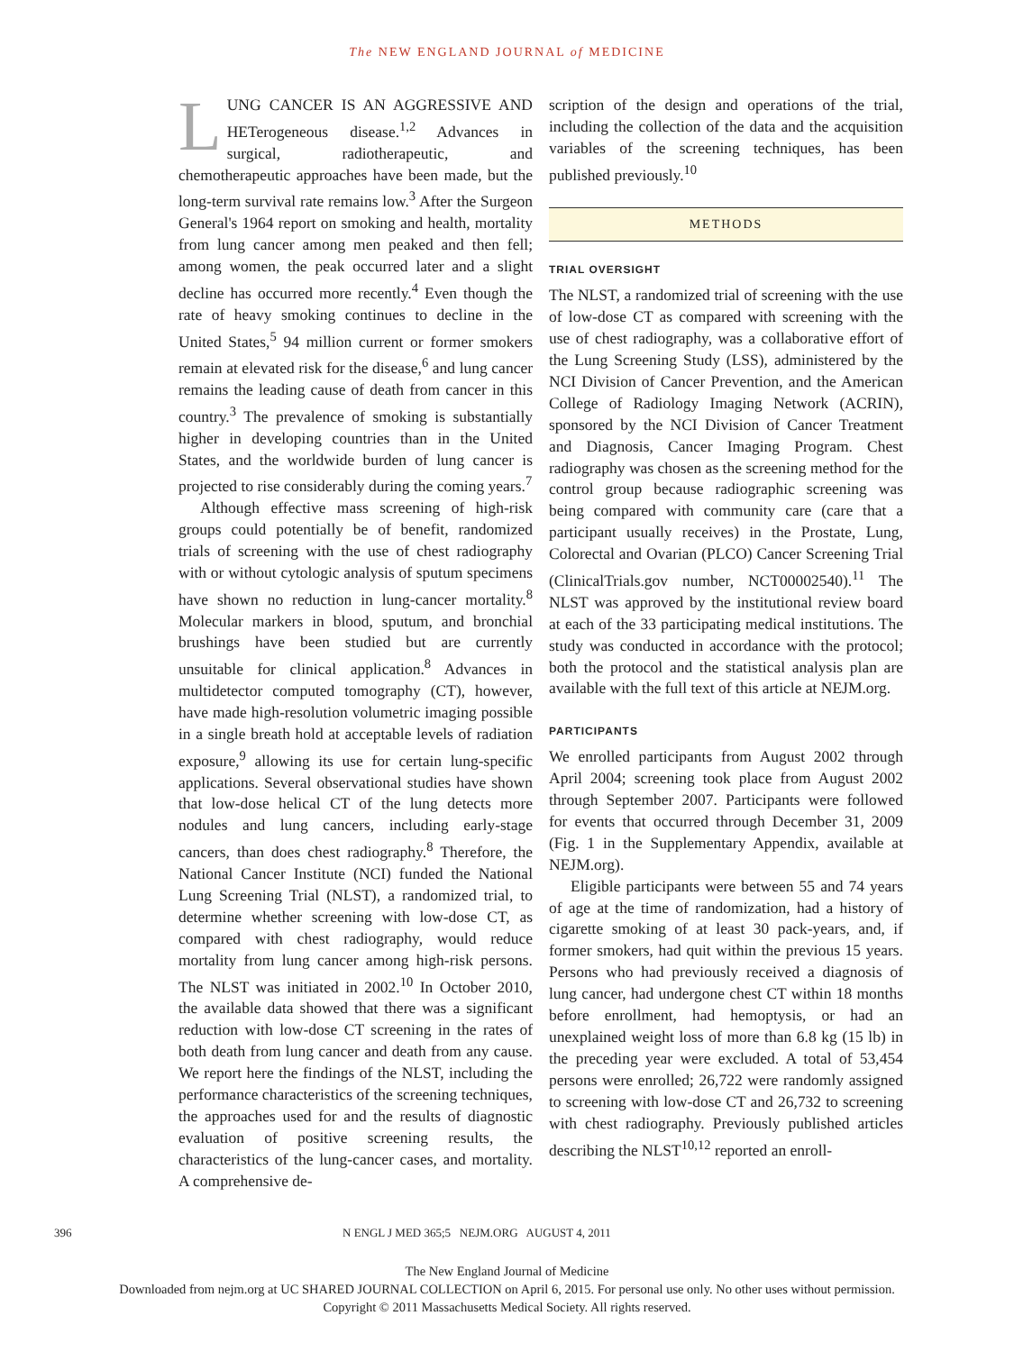The NEW ENGLAND JOURNAL of MEDICINE
LUNG CANCER IS AN AGGRESSIVE AND HETerogeneous disease.<sup>1,2</sup> Advances in surgical, radiotherapeutic, and chemotherapeutic approaches have been made, but the long-term survival rate remains low.<sup>3</sup> After the Surgeon General's 1964 report on smoking and health, mortality from lung cancer among men peaked and then fell; among women, the peak occurred later and a slight decline has occurred more recently.<sup>4</sup> Even though the rate of heavy smoking continues to decline in the United States,<sup>5</sup> 94 million current or former smokers remain at elevated risk for the disease,<sup>6</sup> and lung cancer remains the leading cause of death from cancer in this country.<sup>3</sup> The prevalence of smoking is substantially higher in developing countries than in the United States, and the worldwide burden of lung cancer is projected to rise considerably during the coming years.<sup>7</sup>
Although effective mass screening of high-risk groups could potentially be of benefit, randomized trials of screening with the use of chest radiography with or without cytologic analysis of sputum specimens have shown no reduction in lung-cancer mortality.<sup>8</sup> Molecular markers in blood, sputum, and bronchial brushings have been studied but are currently unsuitable for clinical application.<sup>8</sup> Advances in multidetector computed tomography (CT), however, have made high-resolution volumetric imaging possible in a single breath hold at acceptable levels of radiation exposure,<sup>9</sup> allowing its use for certain lung-specific applications. Several observational studies have shown that low-dose helical CT of the lung detects more nodules and lung cancers, including early-stage cancers, than does chest radiography.<sup>8</sup> Therefore, the National Cancer Institute (NCI) funded the National Lung Screening Trial (NLST), a randomized trial, to determine whether screening with low-dose CT, as compared with chest radiography, would reduce mortality from lung cancer among high-risk persons. The NLST was initiated in 2002.<sup>10</sup> In October 2010, the available data showed that there was a significant reduction with low-dose CT screening in the rates of both death from lung cancer and death from any cause. We report here the findings of the NLST, including the performance characteristics of the screening techniques, the approaches used for and the results of diagnostic evaluation of positive screening results, the characteristics of the lung-cancer cases, and mortality. A comprehensive de-
scription of the design and operations of the trial, including the collection of the data and the acquisition variables of the screening techniques, has been published previously.<sup>10</sup>
METHODS
TRIAL OVERSIGHT
The NLST, a randomized trial of screening with the use of low-dose CT as compared with screening with the use of chest radiography, was a collaborative effort of the Lung Screening Study (LSS), administered by the NCI Division of Cancer Prevention, and the American College of Radiology Imaging Network (ACRIN), sponsored by the NCI Division of Cancer Treatment and Diagnosis, Cancer Imaging Program. Chest radiography was chosen as the screening method for the control group because radiographic screening was being compared with community care (care that a participant usually receives) in the Prostate, Lung, Colorectal and Ovarian (PLCO) Cancer Screening Trial (ClinicalTrials.gov number, NCT00002540).<sup>11</sup> The NLST was approved by the institutional review board at each of the 33 participating medical institutions. The study was conducted in accordance with the protocol; both the protocol and the statistical analysis plan are available with the full text of this article at NEJM.org.
PARTICIPANTS
We enrolled participants from August 2002 through April 2004; screening took place from August 2002 through September 2007. Participants were followed for events that occurred through December 31, 2009 (Fig. 1 in the Supplementary Appendix, available at NEJM.org).
Eligible participants were between 55 and 74 years of age at the time of randomization, had a history of cigarette smoking of at least 30 pack-years, and, if former smokers, had quit within the previous 15 years. Persons who had previously received a diagnosis of lung cancer, had undergone chest CT within 18 months before enrollment, had hemoptysis, or had an unexplained weight loss of more than 6.8 kg (15 lb) in the preceding year were excluded. A total of 53,454 persons were enrolled; 26,722 were randomly assigned to screening with low-dose CT and 26,732 to screening with chest radiography. Previously published articles describing the NLST<sup>10,12</sup> reported an enroll-
396 N ENGL J MED 365;5 NEJM.ORG AUGUST 4, 2011
The New England Journal of Medicine
Downloaded from nejm.org at UC SHARED JOURNAL COLLECTION on April 6, 2015. For personal use only. No other uses without permission.
Copyright © 2011 Massachusetts Medical Society. All rights reserved.